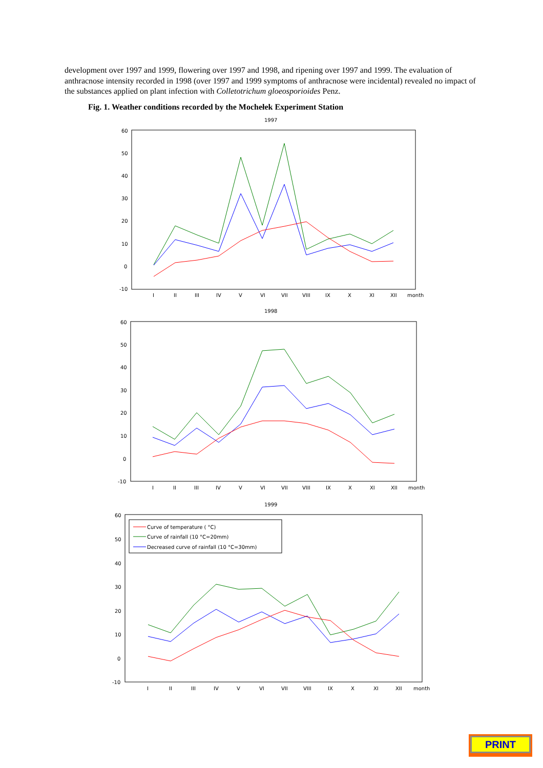development over 1997 and 1999, flowering over 1997 and 1998, and ripening over 1997 and 1999. The evaluation of anthracnose intensity recorded in 1998 (over 1997 and 1999 symptoms of anthracnose were incidental) revealed no impact of the substances applied on plant infection with Colletotrichum gloeosporioides Penz.
Fig. 1. Weather conditions recorded by the Mochełek Experiment Station
1997
60
50
40
30
20
10
0
-10
I
II
III
IV
V
VI
VII
VIII
IX
X
XI
XII
month
1998
60
50
40
30
20
10
0
-10
I
II
III
IV
V
VI
VII
VIII
IX
X
XI
XII
month
1999
60
50
40
30
20
10
0
-10
I
II
III
IV
V
VI
VII
VIII
IX
X
XI
XII
month
Curve of temperature ( °C)
Curve of rainfall (10 °C=20mm)
Decreased curve of rainfall (10 °C=30mm)
PRINT